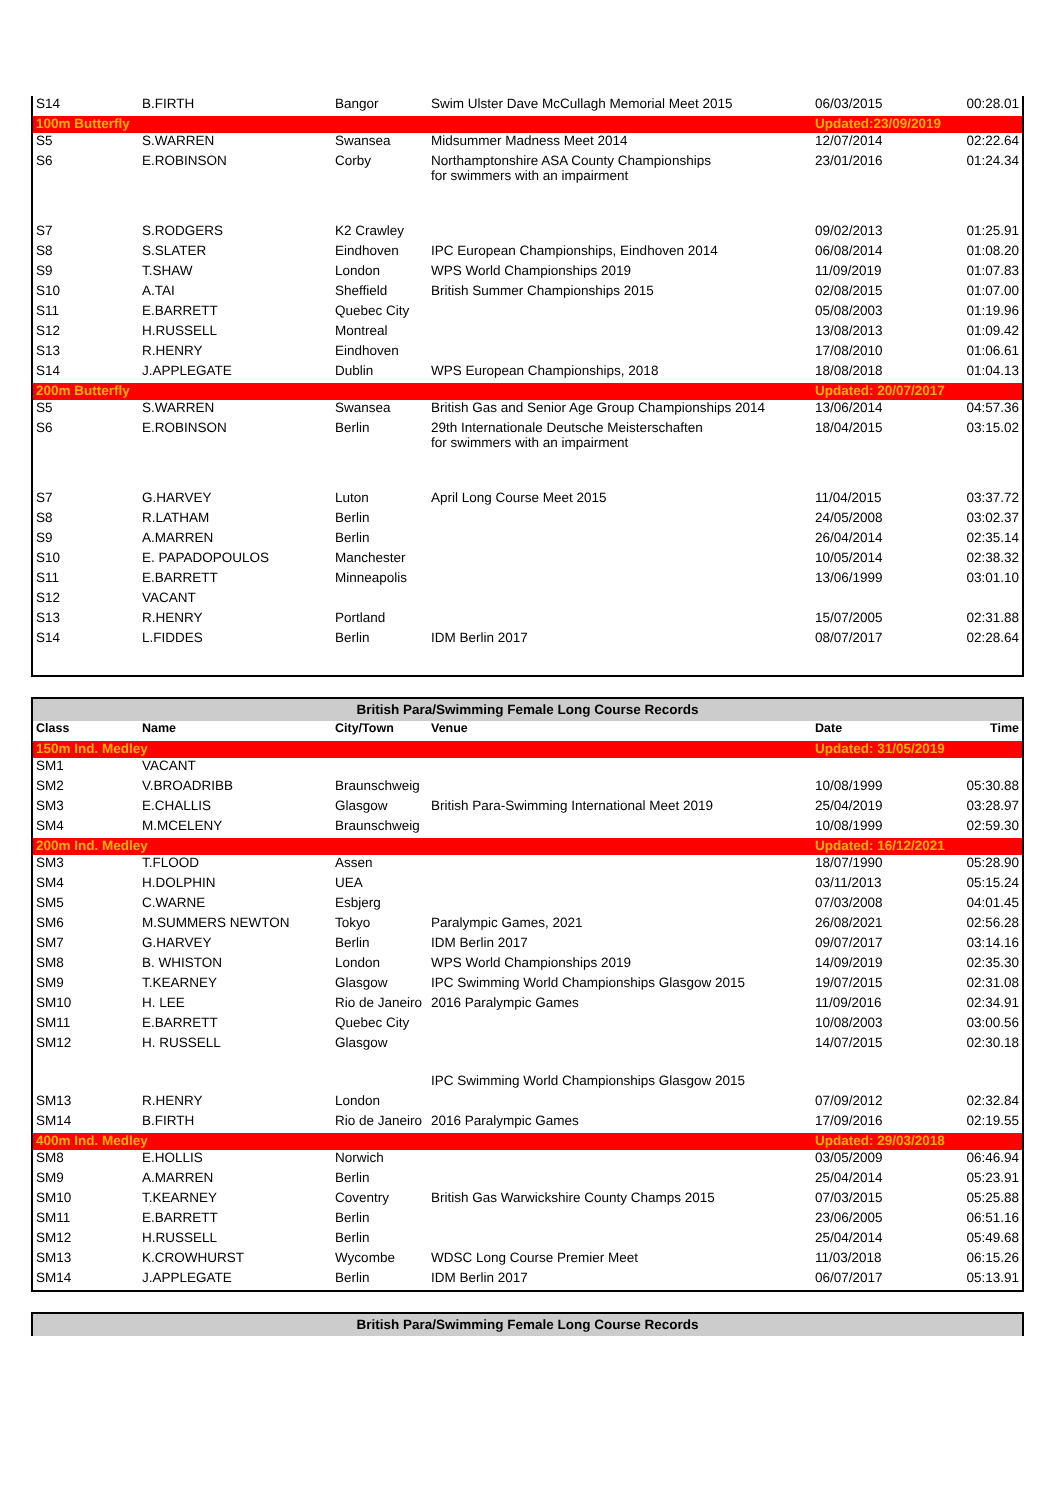| S14 | B.FIRTH | Bangor | Swim Ulster Dave McCullagh Memorial Meet 2015 | 06/03/2015 | 00:28.01 |
| 100m Butterfly | | | | Updated:23/09/2019 | |
| S5 | S.WARREN | Swansea | Midsummer Madness Meet 2014 | 12/07/2014 | 02:22.64 |
| S6 | E.ROBINSON | Corby | Northamptonshire ASA County Championships for swimmers with an impairment | 23/01/2016 | 01:24.34 |
| S7 | S.RODGERS | K2 Crawley | | 09/02/2013 | 01:25.91 |
| S8 | S.SLATER | Eindhoven | IPC European Championships, Eindhoven 2014 | 06/08/2014 | 01:08.20 |
| S9 | T.SHAW | London | WPS World Championships 2019 | 11/09/2019 | 01:07.83 |
| S10 | A.TAI | Sheffield | British Summer Championships 2015 | 02/08/2015 | 01:07.00 |
| S11 | E.BARRETT | Quebec City | | 05/08/2003 | 01:19.96 |
| S12 | H.RUSSELL | Montreal | | 13/08/2013 | 01:09.42 |
| S13 | R.HENRY | Eindhoven | | 17/08/2010 | 01:06.61 |
| S14 | J.APPLEGATE | Dublin | WPS European Championships, 2018 | 18/08/2018 | 01:04.13 |
| 200m Butterfly | | | | Updated: 20/07/2017 | |
| S5 | S.WARREN | Swansea | British Gas and Senior Age Group Championships 2014 | 13/06/2014 | 04:57.36 |
| S6 | E.ROBINSON | Berlin | 29th Internationale Deutsche Meisterschaften for swimmers with an impairment | 18/04/2015 | 03:15.02 |
| S7 | G.HARVEY | Luton | April Long Course Meet 2015 | 11/04/2015 | 03:37.72 |
| S8 | R.LATHAM | Berlin | | 24/05/2008 | 03:02.37 |
| S9 | A.MARREN | Berlin | | 26/04/2014 | 02:35.14 |
| S10 | E. PAPADOPOULOS | Manchester | | 10/05/2014 | 02:38.32 |
| S11 | E.BARRETT | Minneapolis | | 13/06/1999 | 03:01.10 |
| S12 | VACANT | | | | |
| S13 | R.HENRY | Portland | | 15/07/2005 | 02:31.88 |
| S14 | L.FIDDES | Berlin | IDM Berlin 2017 | 08/07/2017 | 02:28.64 |
British Para/Swimming Female Long Course Records
| Class | Name | City/Town | Venue | Date | Time |
| 150m Ind. Medley | | | | Updated: 31/05/2019 | |
| SM1 | VACANT | | | | |
| SM2 | V.BROADRIBB | Braunschweig | | 10/08/1999 | 05:30.88 |
| SM3 | E.CHALLIS | Glasgow | British Para-Swimming International Meet 2019 | 25/04/2019 | 03:28.97 |
| SM4 | M.MCELENY | Braunschweig | | 10/08/1999 | 02:59.30 |
| 200m Ind. Medley | | | | Updated: 16/12/2021 | |
| SM3 | T.FLOOD | Assen | | 18/07/1990 | 05:28.90 |
| SM4 | H.DOLPHIN | UEA | | 03/11/2013 | 05:15.24 |
| SM5 | C.WARNE | Esbjerg | | 07/03/2008 | 04:01.45 |
| SM6 | M.SUMMERS NEWTON | Tokyo | Paralympic Games, 2021 | 26/08/2021 | 02:56.28 |
| SM7 | G.HARVEY | Berlin | IDM Berlin 2017 | 09/07/2017 | 03:14.16 |
| SM8 | B. WHISTON | London | WPS World Championships 2019 | 14/09/2019 | 02:35.30 |
| SM9 | T.KEARNEY | Glasgow | IPC Swimming World Championships Glasgow 2015 | 19/07/2015 | 02:31.08 |
| SM10 | H. LEE | Rio de Janeiro | 2016 Paralympic Games | 11/09/2016 | 02:34.91 |
| SM11 | E.BARRETT | Quebec City | | 10/08/2003 | 03:00.56 |
| SM12 | H. RUSSELL | Glasgow | IPC Swimming World Championships Glasgow 2015 | 14/07/2015 | 02:30.18 |
| SM13 | R.HENRY | London | | 07/09/2012 | 02:32.84 |
| SM14 | B.FIRTH | Rio de Janeiro | 2016 Paralympic Games | 17/09/2016 | 02:19.55 |
| 400m Ind. Medley | | | | Updated: 29/03/2018 | |
| SM8 | E.HOLLIS | Norwich | | 03/05/2009 | 06:46.94 |
| SM9 | A.MARREN | Berlin | | 25/04/2014 | 05:23.91 |
| SM10 | T.KEARNEY | Coventry | British Gas Warwickshire County Champs 2015 | 07/03/2015 | 05:25.88 |
| SM11 | E.BARRETT | Berlin | | 23/06/2005 | 06:51.16 |
| SM12 | H.RUSSELL | Berlin | | 25/04/2014 | 05:49.68 |
| SM13 | K.CROWHURST | Wycombe | WDSC Long Course Premier Meet | 11/03/2018 | 06:15.26 |
| SM14 | J.APPLEGATE | Berlin | IDM Berlin 2017 | 06/07/2017 | 05:13.91 |
British Para/Swimming Female Long Course Records